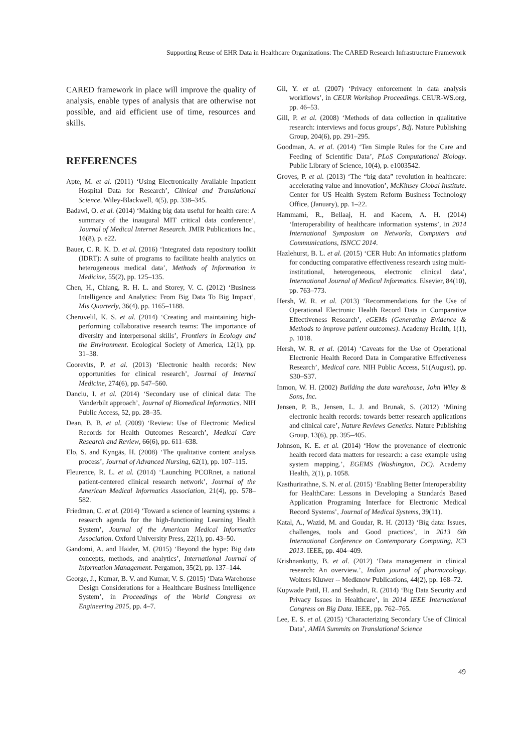Supporting Reuse of EHR Data in Healthcare Organizations: The CARED Research Infrastructure Framework
CARED framework in place will improve the quality of analysis, enable types of analysis that are otherwise not possible, and aid efficient use of time, resources and skills.
REFERENCES
Apte, M. et al. (2011) ‘Using Electronically Available Inpatient Hospital Data for Research’, Clinical and Translational Science. Wiley-Blackwell, 4(5), pp. 338–345.
Badawi, O. et al. (2014) ‘Making big data useful for health care: A summary of the inaugural MIT critical data conference’, Journal of Medical Internet Research. JMIR Publications Inc., 16(8), p. e22.
Bauer, C. R. K. D. et al. (2016) ‘Integrated data repository toolkit (IDRT): A suite of programs to facilitate health analytics on heterogeneous medical data’, Methods of Information in Medicine, 55(2), pp. 125–135.
Chen, H., Chiang, R. H. L. and Storey, V. C. (2012) ‘Business Intelligence and Analytics: From Big Data To Big Impact’, Mis Quarterly, 36(4), pp. 1165–1188.
Cheruvelil, K. S. et al. (2014) ‘Creating and maintaining high-performing collaborative research teams: The importance of diversity and interpersonal skills’, Frontiers in Ecology and the Environment. Ecological Society of America, 12(1), pp. 31–38.
Coorevits, P. et al. (2013) ‘Electronic health records: New opportunities for clinical research’, Journal of Internal Medicine, 274(6), pp. 547–560.
Danciu, I. et al. (2014) ‘Secondary use of clinical data: The Vanderbilt approach’, Journal of Biomedical Informatics. NIH Public Access, 52, pp. 28–35.
Dean, B. B. et al. (2009) ‘Review: Use of Electronic Medical Records for Health Outcomes Research’, Medical Care Research and Review, 66(6), pp. 611–638.
Elo, S. and Kyngäs, H. (2008) ‘The qualitative content analysis process’, Journal of Advanced Nursing, 62(1), pp. 107–115.
Fleurence, R. L. et al. (2014) ‘Launching PCORnet, a national patient-centered clinical research network’, Journal of the American Medical Informatics Association, 21(4), pp. 578–582.
Friedman, C. et al. (2014) ‘Toward a science of learning systems: a research agenda for the high-functioning Learning Health System’, Journal of the American Medical Informatics Association. Oxford University Press, 22(1), pp. 43–50.
Gandomi, A. and Haider, M. (2015) ‘Beyond the hype: Big data concepts, methods, and analytics’, International Journal of Information Management. Pergamon, 35(2), pp. 137–144.
George, J., Kumar, B. V. and Kumar, V. S. (2015) ‘Data Warehouse Design Considerations for a Healthcare Business Intelligence System’, in Proceedings of the World Congress on Engineering 2015, pp. 4–7.
Gil, Y. et al. (2007) ‘Privacy enforcement in data analysis workflows’, in CEUR Workshop Proceedings. CEUR-WS.org, pp. 46–53.
Gill, P. et al. (2008) ‘Methods of data collection in qualitative research: interviews and focus groups’, Bdj. Nature Publishing Group, 204(6), pp. 291–295.
Goodman, A. et al. (2014) ‘Ten Simple Rules for the Care and Feeding of Scientific Data’, PLoS Computational Biology. Public Library of Science, 10(4), p. e1003542.
Groves, P. et al. (2013) ‘The “big data” revolution in healthcare: accelerating value and innovation’, McKinsey Global Institute. Center for US Health System Reform Business Technology Office, (January), pp. 1–22.
Hammami, R., Bellaaj, H. and Kacem, A. H. (2014) ‘Interoperability of healthcare information systems’, in 2014 International Symposium on Networks, Computers and Communications, ISNCC 2014.
Hazlehurst, B. L. et al. (2015) ‘CER Hub: An informatics platform for conducting comparative effectiveness research using multi-institutional, heterogeneous, electronic clinical data’, International Journal of Medical Informatics. Elsevier, 84(10), pp. 763–773.
Hersh, W. R. et al. (2013) ‘Recommendations for the Use of Operational Electronic Health Record Data in Comparative Effectiveness Research’, eGEMs (Generating Evidence & Methods to improve patient outcomes). Academy Health, 1(1), p. 1018.
Hersh, W. R. et al. (2014) ‘Caveats for the Use of Operational Electronic Health Record Data in Comparative Effectiveness Research’, Medical care. NIH Public Access, 51(August), pp. S30–S37.
Inmon, W. H. (2002) Building the data warehouse, John Wiley & Sons, Inc.
Jensen, P. B., Jensen, L. J. and Brunak, S. (2012) ‘Mining electronic health records: towards better research applications and clinical care’, Nature Reviews Genetics. Nature Publishing Group, 13(6), pp. 395–405.
Johnson, K. E. et al. (2014) ‘How the provenance of electronic health record data matters for research: a case example using system mapping.’, EGEMS (Washington, DC). Academy Health, 2(1), p. 1058.
Kasthurirathne, S. N. et al. (2015) ‘Enabling Better Interoperability for HealthCare: Lessons in Developing a Standards Based Application Programing Interface for Electronic Medical Record Systems’, Journal of Medical Systems, 39(11).
Katal, A., Wazid, M. and Goudar, R. H. (2013) ‘Big data: Issues, challenges, tools and Good practices’, in 2013 6th International Conference on Contemporary Computing, IC3 2013. IEEE, pp. 404–409.
Krishnankutty, B. et al. (2012) ‘Data management in clinical research: An overview.’, Indian journal of pharmacology. Wolters Kluwer -- Medknow Publications, 44(2), pp. 168–72.
Kupwade Patil, H. and Seshadri, R. (2014) ‘Big Data Security and Privacy Issues in Healthcare’, in 2014 IEEE International Congress on Big Data. IEEE, pp. 762–765.
Lee, E. S. et al. (2015) ‘Characterizing Secondary Use of Clinical Data’, AMIA Summits on Translational Science
49